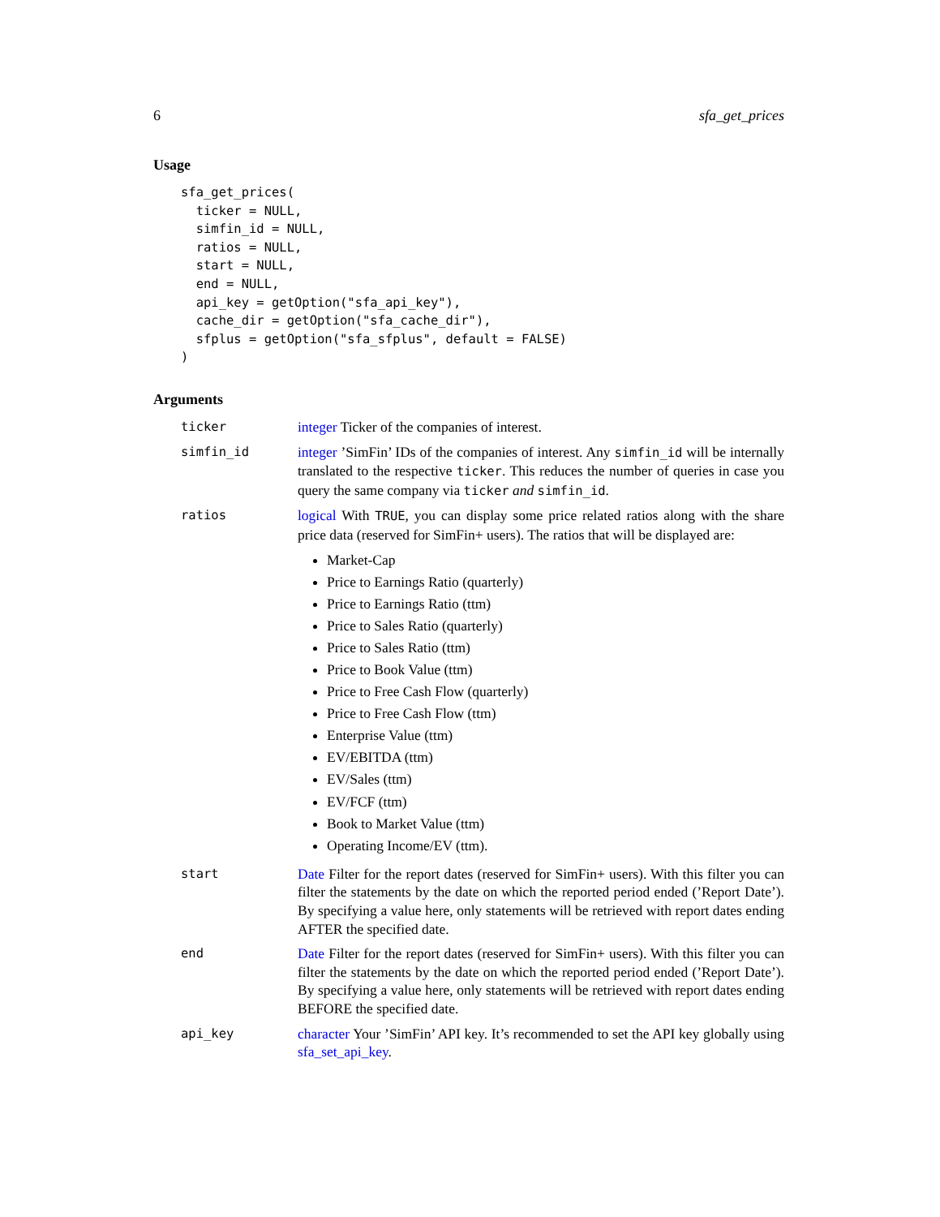6 sfa_get_prices
Usage
sfa_get_prices(
  ticker = NULL,
  simfin_id = NULL,
  ratios = NULL,
  start = NULL,
  end = NULL,
  api_key = getOption("sfa_api_key"),
  cache_dir = getOption("sfa_cache_dir"),
  sfplus = getOption("sfa_sfplus", default = FALSE)
)
Arguments
ticker integer Ticker of the companies of interest.
simfin_id integer ’SimFin’ IDs of the companies of interest. Any simfin_id will be internally translated to the respective ticker. This reduces the number of queries in case you query the same company via ticker and simfin_id.
ratios logical With TRUE, you can display some price related ratios along with the share price data (reserved for SimFin+ users). The ratios that will be displayed are:
Market-Cap
Price to Earnings Ratio (quarterly)
Price to Earnings Ratio (ttm)
Price to Sales Ratio (quarterly)
Price to Sales Ratio (ttm)
Price to Book Value (ttm)
Price to Free Cash Flow (quarterly)
Price to Free Cash Flow (ttm)
Enterprise Value (ttm)
EV/EBITDA (ttm)
EV/Sales (ttm)
EV/FCF (ttm)
Book to Market Value (ttm)
Operating Income/EV (ttm).
start Date Filter for the report dates (reserved for SimFin+ users). With this filter you can filter the statements by the date on which the reported period ended (’Report Date’). By specifying a value here, only statements will be retrieved with report dates ending AFTER the specified date.
end Date Filter for the report dates (reserved for SimFin+ users). With this filter you can filter the statements by the date on which the reported period ended (’Report Date’). By specifying a value here, only statements will be retrieved with report dates ending BEFORE the specified date.
api_key character Your ’SimFin’ API key. It’s recommended to set the API key globally using sfa_set_api_key.